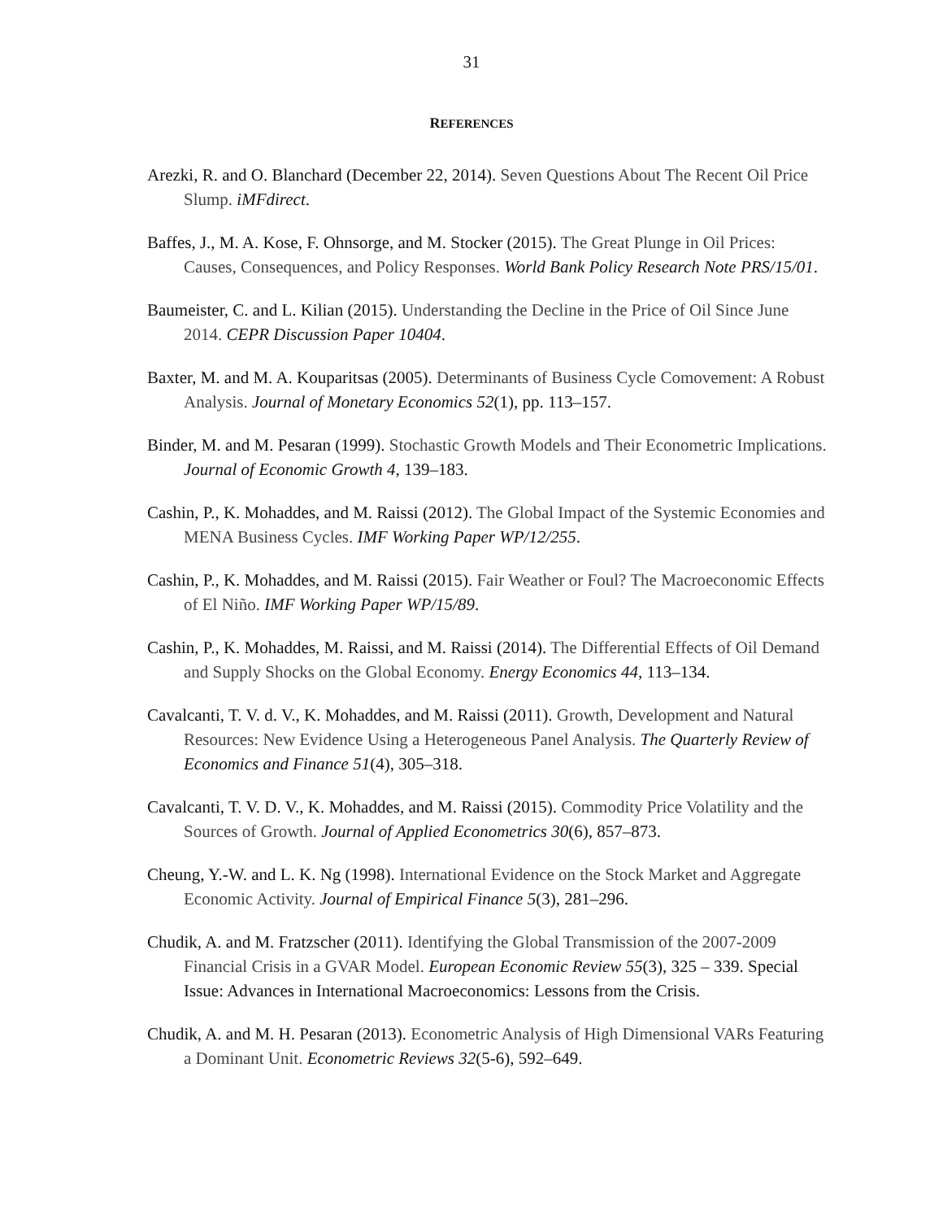31
REFERENCES
Arezki, R. and O. Blanchard (December 22, 2014). Seven Questions About The Recent Oil Price Slump. iMFdirect.
Baffes, J., M. A. Kose, F. Ohnsorge, and M. Stocker (2015). The Great Plunge in Oil Prices: Causes, Consequences, and Policy Responses. World Bank Policy Research Note PRS/15/01.
Baumeister, C. and L. Kilian (2015). Understanding the Decline in the Price of Oil Since June 2014. CEPR Discussion Paper 10404.
Baxter, M. and M. A. Kouparitsas (2005). Determinants of Business Cycle Comovement: A Robust Analysis. Journal of Monetary Economics 52(1), pp. 113–157.
Binder, M. and M. Pesaran (1999). Stochastic Growth Models and Their Econometric Implications. Journal of Economic Growth 4, 139–183.
Cashin, P., K. Mohaddes, and M. Raissi (2012). The Global Impact of the Systemic Economies and MENA Business Cycles. IMF Working Paper WP/12/255.
Cashin, P., K. Mohaddes, and M. Raissi (2015). Fair Weather or Foul? The Macroeconomic Effects of El Niño. IMF Working Paper WP/15/89.
Cashin, P., K. Mohaddes, M. Raissi, and M. Raissi (2014). The Differential Effects of Oil Demand and Supply Shocks on the Global Economy. Energy Economics 44, 113–134.
Cavalcanti, T. V. d. V., K. Mohaddes, and M. Raissi (2011). Growth, Development and Natural Resources: New Evidence Using a Heterogeneous Panel Analysis. The Quarterly Review of Economics and Finance 51(4), 305–318.
Cavalcanti, T. V. D. V., K. Mohaddes, and M. Raissi (2015). Commodity Price Volatility and the Sources of Growth. Journal of Applied Econometrics 30(6), 857–873.
Cheung, Y.-W. and L. K. Ng (1998). International Evidence on the Stock Market and Aggregate Economic Activity. Journal of Empirical Finance 5(3), 281–296.
Chudik, A. and M. Fratzscher (2011). Identifying the Global Transmission of the 2007-2009 Financial Crisis in a GVAR Model. European Economic Review 55(3), 325 – 339. Special Issue: Advances in International Macroeconomics: Lessons from the Crisis.
Chudik, A. and M. H. Pesaran (2013). Econometric Analysis of High Dimensional VARs Featuring a Dominant Unit. Econometric Reviews 32(5-6), 592–649.